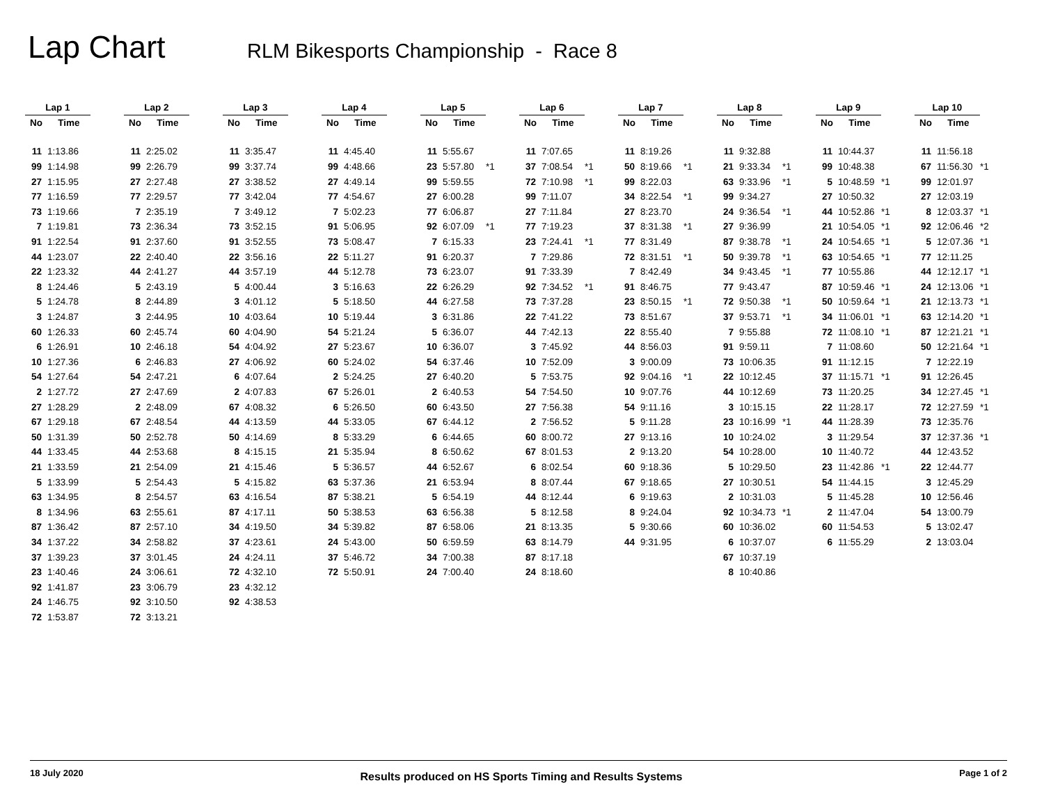Lap Chart
RLM Bikesports Championship - Race 8
| Lap 1 | | | Lap 2 | | | Lap 3 | | | Lap 4 | | | Lap 5 | | | Lap 6 | | | Lap 7 | | | Lap 8 | | | Lap 9 | | | Lap 10 | | |
| --- | --- | --- | --- | --- | --- | --- | --- | --- | --- | --- | --- | --- | --- | --- | --- | --- | --- | --- | --- | --- | --- | --- | --- | --- | --- | --- | --- | --- | --- |
| No | Time | | No | Time | | No | Time | | No | Time | | No | Time | | No | Time | | No | Time | | No | Time | | No | Time | | No | Time | |
| 11 | 1:13.86 | | 11 | 2:25.02 | | 11 | 3:35.47 | | 11 | 4:45.40 | | 11 | 5:55.67 | | 11 | 7:07.65 | | 11 | 8:19.26 | | 11 | 9:32.88 | | 11 | 10:44.37 | | 11 | 11:56.18 | |
| 99 | 1:14.98 | | 99 | 2:26.79 | | 99 | 3:37.74 | | 99 | 4:48.66 | | 23 | 5:57.80 | *1 | 37 | 7:08.54 | *1 | 50 | 8:19.66 | *1 | 21 | 9:33.34 | *1 | 99 | 10:48.38 | | 67 | 11:56.30 | *1 |
| 27 | 1:15.95 | | 27 | 2:27.48 | | 27 | 3:38.52 | | 27 | 4:49.14 | | 99 | 5:59.55 | | 72 | 7:10.98 | *1 | 99 | 8:22.03 | | 63 | 9:33.96 | *1 | 5 | 10:48.59 | *1 | 99 | 12:01.97 | |
| 77 | 1:16.59 | | 77 | 2:29.57 | | 77 | 3:42.04 | | 77 | 4:54.67 | | 27 | 6:00.28 | | 99 | 7:11.07 | | 34 | 8:22.54 | *1 | 99 | 9:34.27 | | 27 | 10:50.32 | | 27 | 12:03.19 | |
| 73 | 1:19.66 | | 7 | 2:35.19 | | 7 | 3:49.12 | | 7 | 5:02.23 | | 77 | 6:06.87 | | 27 | 7:11.84 | | 27 | 8:23.70 | | 24 | 9:36.54 | *1 | 44 | 10:52.86 | *1 | 8 | 12:03.37 | *1 |
| 7 | 1:19.81 | | 73 | 2:36.34 | | 73 | 3:52.15 | | 91 | 5:06.95 | | 92 | 6:07.09 | *1 | 77 | 7:19.23 | | 37 | 8:31.38 | *1 | 27 | 9:36.99 | | 21 | 10:54.05 | *1 | 92 | 12:06.46 | *2 |
| 91 | 1:22.54 | | 91 | 2:37.60 | | 91 | 3:52.55 | | 73 | 5:08.47 | | 7 | 6:15.33 | | 23 | 7:24.41 | *1 | 77 | 8:31.49 | | 87 | 9:38.78 | *1 | 24 | 10:54.65 | *1 | 5 | 12:07.36 | *1 |
| 44 | 1:23.07 | | 22 | 2:40.40 | | 22 | 3:56.16 | | 22 | 5:11.27 | | 91 | 6:20.37 | | 7 | 7:29.86 | | 72 | 8:31.51 | *1 | 50 | 9:39.78 | *1 | 63 | 10:54.65 | *1 | 77 | 12:11.25 | |
| 22 | 1:23.32 | | 44 | 2:41.27 | | 44 | 3:57.19 | | 44 | 5:12.78 | | 73 | 6:23.07 | | 91 | 7:33.39 | | 7 | 8:42.49 | | 34 | 9:43.45 | *1 | 77 | 10:55.86 | | 44 | 12:12.17 | *1 |
| 8 | 1:24.46 | | 5 | 2:43.19 | | 5 | 4:00.44 | | 3 | 5:16.63 | | 22 | 6:26.29 | | 92 | 7:34.52 | *1 | 91 | 8:46.75 | | 77 | 9:43.47 | | 87 | 10:59.46 | *1 | 24 | 12:13.06 | *1 |
| 5 | 1:24.78 | | 8 | 2:44.89 | | 3 | 4:01.12 | | 5 | 5:18.50 | | 44 | 6:27.58 | | 73 | 7:37.28 | | 23 | 8:50.15 | *1 | 72 | 9:50.38 | *1 | 50 | 10:59.64 | *1 | 21 | 12:13.73 | *1 |
| 3 | 1:24.87 | | 3 | 2:44.95 | | 10 | 4:03.64 | | 10 | 5:19.44 | | 3 | 6:31.86 | | 22 | 7:41.22 | | 73 | 8:51.67 | | 37 | 9:53.71 | *1 | 34 | 11:06.01 | *1 | 63 | 12:14.20 | *1 |
| 60 | 1:26.33 | | 60 | 2:45.74 | | 60 | 4:04.90 | | 54 | 5:21.24 | | 5 | 6:36.07 | | 44 | 7:42.13 | | 22 | 8:55.40 | | 7 | 9:55.88 | | 72 | 11:08.10 | *1 | 87 | 12:21.21 | *1 |
| 6 | 1:26.91 | | 10 | 2:46.18 | | 54 | 4:04.92 | | 27 | 5:23.67 | | 10 | 6:36.07 | | 3 | 7:45.92 | | 44 | 8:56.03 | | 91 | 9:59.11 | | 7 | 11:08.60 | | 50 | 12:21.64 | *1 |
| 10 | 1:27.36 | | 6 | 2:46.83 | | 27 | 4:06.92 | | 60 | 5:24.02 | | 54 | 6:37.46 | | 10 | 7:52.09 | | 3 | 9:00.09 | | 73 | 10:06.35 | | 91 | 11:12.15 | | 7 | 12:22.19 | |
| 54 | 1:27.64 | | 54 | 2:47.21 | | 6 | 4:07.64 | | 2 | 5:24.25 | | 27 | 6:40.20 | | 5 | 7:53.75 | | 92 | 9:04.16 | *1 | 22 | 10:12.45 | | 37 | 11:15.71 | *1 | 91 | 12:26.45 | |
| 2 | 1:27.72 | | 27 | 2:47.69 | | 2 | 4:07.83 | | 67 | 5:26.01 | | 2 | 6:40.53 | | 54 | 7:54.50 | | 10 | 9:07.76 | | 44 | 10:12.69 | | 73 | 11:20.25 | | 34 | 12:27.45 | *1 |
| 27 | 1:28.29 | | 2 | 2:48.09 | | 67 | 4:08.32 | | 6 | 5:26.50 | | 60 | 6:43.50 | | 27 | 7:56.38 | | 54 | 9:11.16 | | 3 | 10:15.15 | | 22 | 11:28.17 | | 72 | 12:27.59 | *1 |
| 67 | 1:29.18 | | 67 | 2:48.54 | | 44 | 4:13.59 | | 44 | 5:33.05 | | 67 | 6:44.12 | | 2 | 7:56.52 | | 5 | 9:11.28 | | 23 | 10:16.99 | *1 | 44 | 11:28.39 | | 73 | 12:35.76 | |
| 50 | 1:31.39 | | 50 | 2:52.78 | | 50 | 4:14.69 | | 8 | 5:33.29 | | 6 | 6:44.65 | | 60 | 8:00.72 | | 27 | 9:13.16 | | 10 | 10:24.02 | | 3 | 11:29.54 | | 37 | 12:37.36 | *1 |
| 44 | 1:33.45 | | 44 | 2:53.68 | | 8 | 4:15.15 | | 21 | 5:35.94 | | 8 | 6:50.62 | | 67 | 8:01.53 | | 2 | 9:13.20 | | 54 | 10:28.00 | | 10 | 11:40.72 | | 44 | 12:43.52 | |
| 21 | 1:33.59 | | 21 | 2:54.09 | | 21 | 4:15.46 | | 5 | 5:36.57 | | 44 | 6:52.67 | | 6 | 8:02.54 | | 60 | 9:18.36 | | 5 | 10:29.50 | | 23 | 11:42.86 | *1 | 22 | 12:44.77 | |
| 5 | 1:33.99 | | 5 | 2:54.43 | | 5 | 4:15.82 | | 63 | 5:37.36 | | 21 | 6:53.94 | | 8 | 8:07.44 | | 67 | 9:18.65 | | 27 | 10:30.51 | | 54 | 11:44.15 | | 3 | 12:45.29 | |
| 63 | 1:34.95 | | 8 | 2:54.57 | | 63 | 4:16.54 | | 87 | 5:38.21 | | 5 | 6:54.19 | | 44 | 8:12.44 | | 6 | 9:19.63 | | 2 | 10:31.03 | | 5 | 11:45.28 | | 10 | 12:56.46 | |
| 8 | 1:34.96 | | 63 | 2:55.61 | | 87 | 4:17.11 | | 50 | 5:38.53 | | 63 | 6:56.38 | | 5 | 8:12.58 | | 8 | 9:24.04 | | 92 | 10:34.73 | *1 | 2 | 11:47.04 | | 54 | 13:00.79 | |
| 87 | 1:36.42 | | 87 | 2:57.10 | | 34 | 4:19.50 | | 34 | 5:39.82 | | 87 | 6:58.06 | | 21 | 8:13.35 | | 5 | 9:30.66 | | 60 | 10:36.02 | | 60 | 11:54.53 | | 5 | 13:02.47 | |
| 34 | 1:37.22 | | 34 | 2:58.82 | | 37 | 4:23.61 | | 24 | 5:43.00 | | 50 | 6:59.59 | | 63 | 8:14.79 | | 44 | 9:31.95 | | 6 | 10:37.07 | | 6 | 11:55.29 | | 2 | 13:03.04 | |
| 37 | 1:39.23 | | 37 | 3:01.45 | | 24 | 4:24.11 | | 37 | 5:46.72 | | 34 | 7:00.38 | | 87 | 8:17.18 | | | | | 67 | 10:37.19 | | | | | | | |
| 23 | 1:40.46 | | 24 | 3:06.61 | | 72 | 4:32.10 | | 72 | 5:50.91 | | 24 | 7:00.40 | | 24 | 8:18.60 | | | | | 8 | 10:40.86 | | | | | | | |
| 92 | 1:41.87 | | 23 | 3:06.79 | | 23 | 4:32.12 | | | | | | | | | | | | | | | | | | | | | | |
| 24 | 1:46.75 | | 92 | 3:10.50 | | 92 | 4:38.53 | | | | | | | | | | | | | | | | | | | | | | |
| 72 | 1:53.87 | | 72 | 3:13.21 | | | | | | | | | | | | | | | | | | | | | | | | | |
18 July 2020 Results produced on HS Sports Timing and Results Systems Page 1 of 2